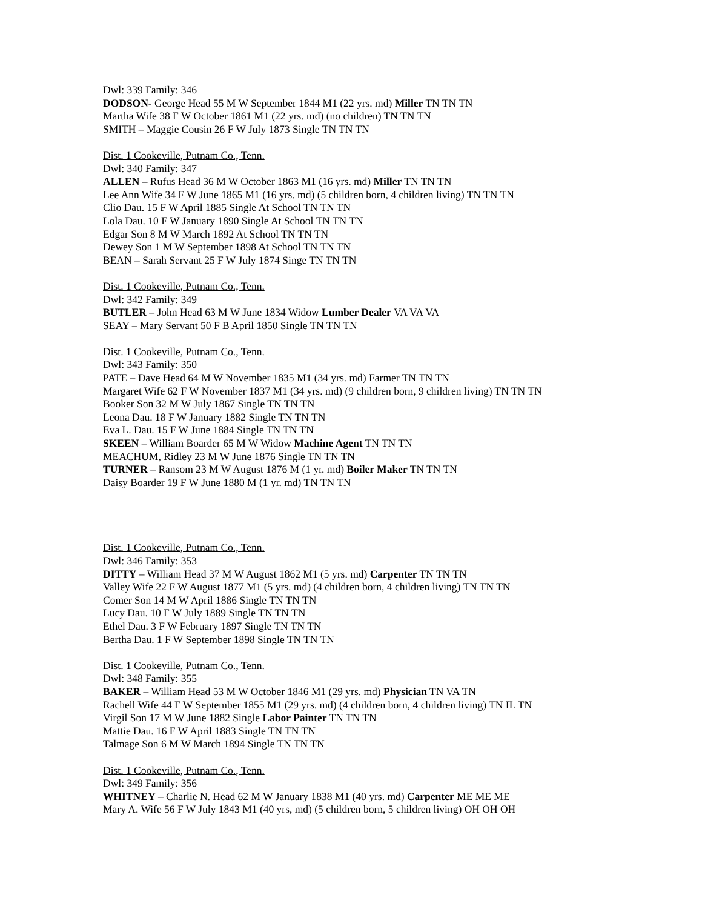Dwl: 339 Family: 346
DODSON- George Head 55 M W September 1844 M1 (22 yrs. md) Miller TN TN TN
Martha Wife 38 F W October 1861 M1 (22 yrs. md) (no children) TN TN TN
SMITH – Maggie Cousin 26 F W July 1873 Single TN TN TN
Dist. 1 Cookeville, Putnam Co., Tenn.
Dwl: 340 Family: 347
ALLEN – Rufus Head 36 M W October 1863 M1 (16 yrs. md) Miller TN TN TN
Lee Ann Wife 34 F W June 1865 M1 (16 yrs. md) (5 children born, 4 children living) TN TN TN
Clio Dau. 15 F W April 1885 Single At School TN TN TN
Lola Dau. 10 F W January 1890 Single At School TN TN TN
Edgar Son 8 M W March 1892 At School TN TN TN
Dewey Son 1 M W September 1898 At School TN TN TN
BEAN – Sarah Servant 25 F W July 1874 Singe TN TN TN
Dist. 1 Cookeville, Putnam Co., Tenn.
Dwl: 342 Family: 349
BUTLER – John Head 63 M W June 1834 Widow Lumber Dealer VA VA VA
SEAY – Mary Servant 50 F B April 1850 Single TN TN TN
Dist. 1 Cookeville, Putnam Co., Tenn.
Dwl: 343 Family: 350
PATE – Dave Head 64 M W November 1835 M1 (34 yrs. md) Farmer TN TN TN
Margaret Wife 62 F W November 1837 M1 (34 yrs. md) (9 children born, 9 children living) TN TN TN
Booker Son 32 M W July 1867 Single TN TN TN
Leona Dau. 18 F W January 1882 Single TN TN TN
Eva L. Dau. 15 F W June 1884 Single TN TN TN
SKEEN – William Boarder 65 M W Widow Machine Agent TN TN TN
MEACHUM, Ridley 23 M W June 1876 Single TN TN TN
TURNER – Ransom 23 M W August 1876 M (1 yr. md) Boiler Maker TN TN TN
Daisy Boarder 19 F W June 1880 M (1 yr. md) TN TN TN
Dist. 1 Cookeville, Putnam Co., Tenn.
Dwl: 346 Family: 353
DITTY – William Head 37 M W August 1862 M1 (5 yrs. md) Carpenter TN TN TN
Valley Wife 22 F W August 1877 M1 (5 yrs. md) (4 children born, 4 children living) TN TN TN
Comer Son 14 M W April 1886 Single TN TN TN
Lucy Dau. 10 F W July 1889 Single TN TN TN
Ethel Dau. 3 F W February 1897 Single TN TN TN
Bertha Dau. 1 F W September 1898 Single TN TN TN
Dist. 1 Cookeville, Putnam Co., Tenn.
Dwl: 348 Family: 355
BAKER – William Head 53 M W October 1846 M1 (29 yrs. md) Physician TN VA TN
Rachell Wife 44 F W September 1855 M1 (29 yrs. md) (4 children born, 4 children living) TN IL TN
Virgil Son 17 M W June 1882 Single Labor Painter TN TN TN
Mattie Dau. 16 F W April 1883 Single TN TN TN
Talmage Son 6 M W March 1894 Single TN TN TN
Dist. 1 Cookeville, Putnam Co., Tenn.
Dwl: 349 Family: 356
WHITNEY – Charlie N. Head 62 M W January 1838 M1 (40 yrs. md) Carpenter ME ME ME
Mary A. Wife 56 F W July 1843 M1 (40 yrs, md) (5 children born, 5 children living) OH OH OH